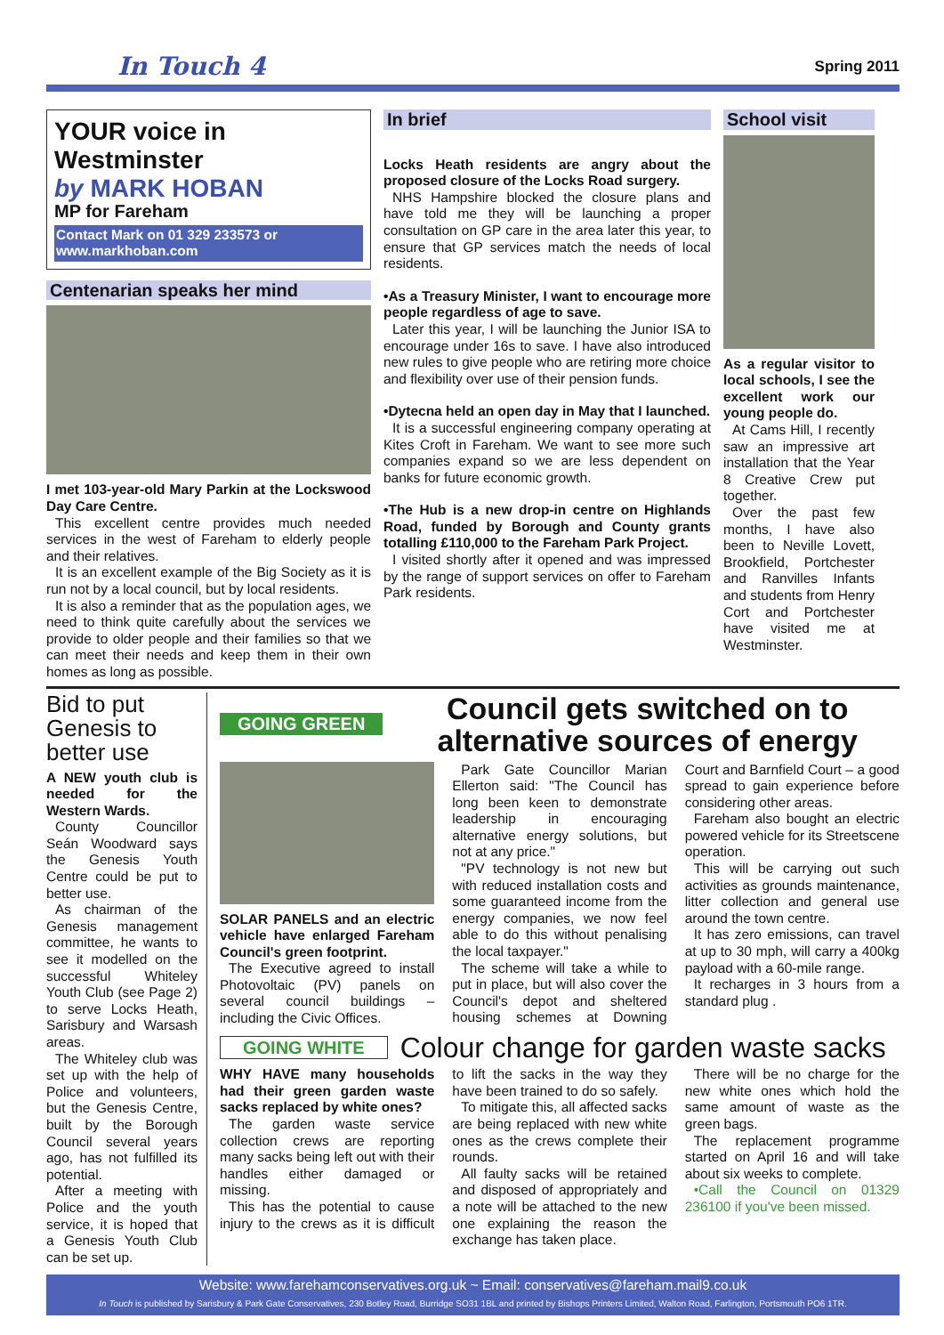In Touch 4
Spring 2011
YOUR voice in Westminster
by MARK HOBAN
MP for Fareham
Contact Mark on 01 329 233573 or www.markhoban.com
Centenarian speaks her mind
I met 103-year-old Mary Parkin at the Lockswood Day Care Centre.
This excellent centre provides much needed services in the west of Fareham to elderly people and their relatives.
It is an excellent example of the Big Society as it is run not by a local council, but by local residents.
It is also a reminder that as the population ages, we need to think quite carefully about the services we provide to older people and their families so that we can meet their needs and keep them in their own homes as long as possible.
In brief
Locks Heath residents are angry about the proposed closure of the Locks Road surgery.
NHS Hampshire blocked the closure plans and have told me they will be launching a proper consultation on GP care in the area later this year, to ensure that GP services match the needs of local residents.
•As a Treasury Minister, I want to encourage more people regardless of age to save.
Later this year, I will be launching the Junior ISA to encourage under 16s to save. I have also introduced new rules to give people who are retiring more choice and flexibility over use of their pension funds.
•Dytecna held an open day in May that I launched.
It is a successful engineering company operating at Kites Croft in Fareham. We want to see more such companies expand so we are less dependent on banks for future economic growth.
•The Hub is a new drop-in centre on Highlands Road, funded by Borough and County grants totalling £110,000 to the Fareham Park Project.
I visited shortly after it opened and was impressed by the range of support services on offer to Fareham Park residents.
School visit
As a regular visitor to local schools, I see the excellent work our young people do.
At Cams Hill, I recently saw an impressive art installation that the Year 8 Creative Crew put together.
Over the past few months, I have also been to Neville Lovett, Brookfield, Portchester and Ranvilles Infants and students from Henry Cort and Portchester have visited me at Westminster.
Bid to put Genesis to better use
A NEW youth club is needed for the Western Wards.
County Councillor Seán Woodward says the Genesis Youth Centre could be put to better use.
As chairman of the Genesis management committee, he wants to see it modelled on the successful Whiteley Youth Club (see Page 2) to serve Locks Heath, Sarisbury and Warsash areas.
The Whiteley club was set up with the help of Police and volunteers, but the Genesis Centre, built by the Borough Council several years ago, has not fulfilled its potential.
After a meeting with Police and the youth service, it is hoped that a Genesis Youth Club can be set up.
GOING GREEN
Council gets switched on to alternative sources of energy
SOLAR PANELS and an electric vehicle have enlarged Fareham Council's green footprint.
The Executive agreed to install Photovoltaic (PV) panels on several council buildings – including the Civic Offices.
Park Gate Councillor Marian Ellerton said: "The Council has long been keen to demonstrate leadership in encouraging alternative energy solutions, but not at any price."
"PV technology is not new but with reduced installation costs and some guaranteed income from the energy companies, we now feel able to do this without penalising the local taxpayer."
The scheme will take a while to put in place, but will also cover the Council's depot and sheltered housing schemes at Downing Court and Barnfield Court – a good spread to gain experience before considering other areas.
Fareham also bought an electric powered vehicle for its Streetscene operation.
This will be carrying out such activities as grounds maintenance, litter collection and general use around the town centre.
It has zero emissions, can travel at up to 30 mph, will carry a 400kg payload with a 60-mile range.
It recharges in 3 hours from a standard plug .
GOING WHITE
Colour change for garden waste sacks
WHY HAVE many households had their green garden waste sacks replaced by white ones?
The garden waste service collection crews are reporting many sacks being left out with their handles either damaged or missing.
This has the potential to cause injury to the crews as it is difficult to lift the sacks in the way they have been trained to do so safely.
To mitigate this, all affected sacks are being replaced with new white ones as the crews complete their rounds.
All faulty sacks will be retained and disposed of appropriately and a note will be attached to the new one explaining the reason the exchange has taken place.
There will be no charge for the new white ones which hold the same amount of waste as the green bags.
The replacement programme started on April 16 and will take about six weeks to complete.
•Call the Council on 01329 236100 if you've been missed.
Website: www.farehamconservatives.org.uk ~ Email: conservatives@fareham.mail9.co.uk
In Touch is published by Sarisbury & Park Gate Conservatives, 230 Botley Road, Burridge SO31 1BL and printed by Bishops Printers Limited, Walton Road, Farlington, Portsmouth PO6 1TR.